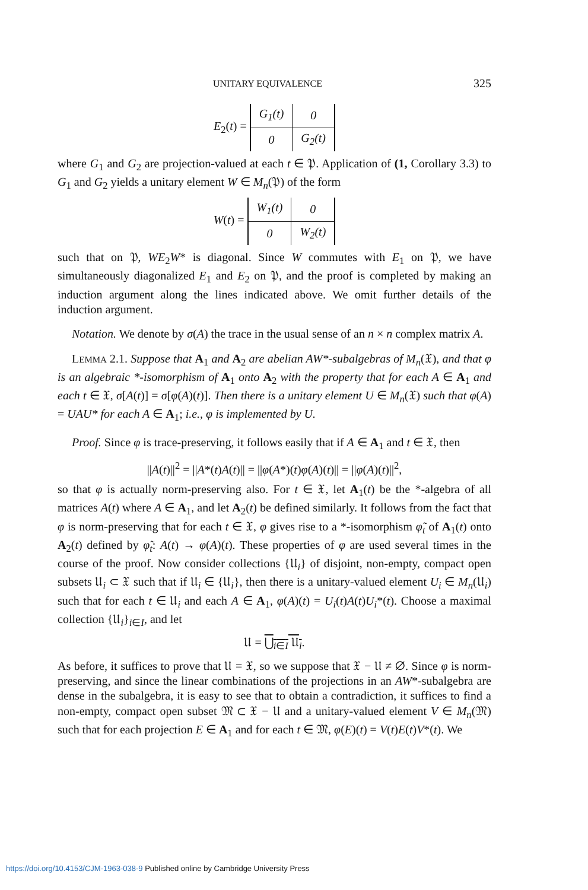UNITARY EQUIVALENCE 325
E<sub>2</sub>(t) =
| G<sub>1</sub>(t) | 0 |
| 0 | G<sub>2</sub>(t) |
where G<sub>1</sub> and G<sub>2</sub> are projection-valued at each t ∈ 𝔓. Application of (1, Corollary 3.3) to G<sub>1</sub> and G<sub>2</sub> yields a unitary element W ∈ M<sub>n</sub>(𝔓) of the form
W(t) =
| W<sub>1</sub>(t) | 0 |
| 0 | W<sub>2</sub>(t) |
such that on 𝔓, WE<sub>2</sub>W* is diagonal. Since W commutes with E<sub>1</sub> on 𝔓, we have simultaneously diagonalized E<sub>1</sub> and E<sub>2</sub> on 𝔓, and the proof is completed by making an induction argument along the lines indicated above. We omit further details of the induction argument.
Notation. We denote by σ(A) the trace in the usual sense of an n × n complex matrix A.
LEMMA 2.1. Suppose that A<sub>1</sub> and A<sub>2</sub> are abelian AW*-subalgebras of M<sub>n</sub>(𝔛), and that φ is an algebraic *-isomorphism of A<sub>1</sub> onto A<sub>2</sub> with the property that for each A ∈ A<sub>1</sub> and each t ∈ 𝔛, σ[A(t)] = σ[φ(A)(t)]. Then there is a unitary element U ∈ M<sub>n</sub>(𝔛) such that φ(A) = UAU* for each A ∈ A<sub>1</sub>; i.e., φ is implemented by U.
Proof. Since φ is trace-preserving, it follows easily that if A ∈ A<sub>1</sub> and t ∈ 𝔛, then
||A(t)||<sup>2</sup> = ||A*(t)A(t)|| = ||φ(A*)(t)φ(A)(t)|| = ||φ(A)(t)||<sup>2</sup>,
so that φ is actually norm-preserving also. For t ∈ 𝔛, let A<sub>1</sub>(t) be the *-algebra of all matrices A(t) where A ∈ A<sub>1</sub>, and let A<sub>2</sub>(t) be defined similarly. It follows from the fact that φ is norm-preserving that for each t ∈ 𝔛, φ gives rise to a *-isomorphism φ̃<sub>t</sub> of A<sub>1</sub>(t) onto A<sub>2</sub>(t) defined by φ̃<sub>t</sub>: A(t) → φ(A)(t). These properties of φ are used several times in the course of the proof. Now consider collections {𝔘<sub>i</sub>} of disjoint, non-empty, compact open subsets 𝔘<sub>i</sub> ⊂ 𝔛 such that if 𝔘<sub>i</sub> ∈ {𝔘<sub>i</sub>}, then there is a unitary-valued element U<sub>i</sub> ∈ M<sub>n</sub>(𝔘<sub>i</sub>) such that for each t ∈ 𝔘<sub>i</sub> and each A ∈ A<sub>1</sub>, φ(A)(t) = U<sub>i</sub>(t)A(t)U<sub>i</sub>*(t). Choose a maximal collection {𝔘<sub>i</sub>}<sub>i∈I</sub>, and let
𝔘 = ⋃<sub>i∈I</sub> 𝔘<sub>i</sub>.
As before, it suffices to prove that 𝔘 = 𝔛, so we suppose that 𝔛 − 𝔘 ≠ ∅. Since φ is norm-preserving, and since the linear combinations of the projections in an AW*-subalgebra are dense in the subalgebra, it is easy to see that to obtain a contradiction, it suffices to find a non-empty, compact open subset 𝔐 ⊂ 𝔛 − 𝔘 and a unitary-valued element V ∈ M<sub>n</sub>(𝔐) such that for each projection E ∈ A<sub>1</sub> and for each t ∈ 𝔐, φ(E)(t) = V(t)E(t)V*(t). We
https://doi.org/10.4153/CJM-1963-038-9 Published online by Cambridge University Press